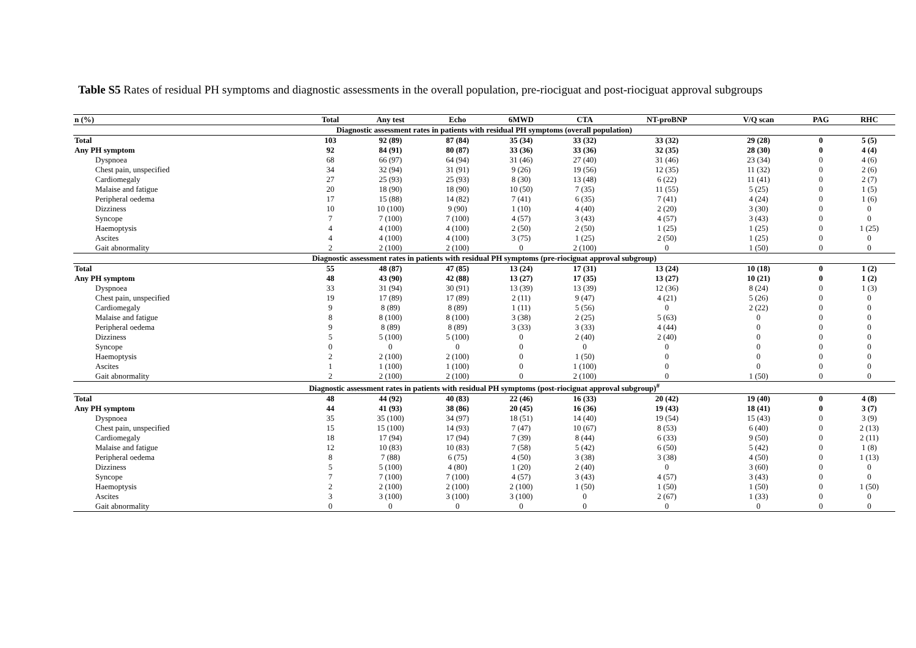Table S5 Rates of residual PH symptoms and diagnostic assessments in the overall population, pre-riociguat and post-riociguat approval subgroups
| n (%) | Total | Any test | Echo | 6MWD | CTA | NT-proBNP | V/Q scan | PAG | RHC |
| --- | --- | --- | --- | --- | --- | --- | --- | --- | --- |
| Diagnostic assessment rates in patients with residual PH symptoms (overall population) | | | | | | | | | |
| Total | 103 | 92 (89) | 87 (84) | 35 (34) | 33 (32) | 33 (32) | 29 (28) | 0 | 5 (5) |
| Any PH symptom | 92 | 84 (91) | 80 (87) | 33 (36) | 33 (36) | 32 (35) | 28 (30) | 0 | 4 (4) |
| Dyspnoea | 68 | 66 (97) | 64 (94) | 31 (46) | 27 (40) | 31 (46) | 23 (34) | 0 | 4 (6) |
| Chest pain, unspecified | 34 | 32 (94) | 31 (91) | 9 (26) | 19 (56) | 12 (35) | 11 (32) | 0 | 2 (6) |
| Cardiomegaly | 27 | 25 (93) | 25 (93) | 8 (30) | 13 (48) | 6 (22) | 11 (41) | 0 | 2 (7) |
| Malaise and fatigue | 20 | 18 (90) | 18 (90) | 10 (50) | 7 (35) | 11 (55) | 5 (25) | 0 | 1 (5) |
| Peripheral oedema | 17 | 15 (88) | 14 (82) | 7 (41) | 6 (35) | 7 (41) | 4 (24) | 0 | 1 (6) |
| Dizziness | 10 | 10 (100) | 9 (90) | 1 (10) | 4 (40) | 2 (20) | 3 (30) | 0 | 0 |
| Syncope | 7 | 7 (100) | 7 (100) | 4 (57) | 3 (43) | 4 (57) | 3 (43) | 0 | 0 |
| Haemoptysis | 4 | 4 (100) | 4 (100) | 2 (50) | 2 (50) | 1 (25) | 1 (25) | 0 | 1 (25) |
| Ascites | 4 | 4 (100) | 4 (100) | 3 (75) | 1 (25) | 2 (50) | 1 (25) | 0 | 0 |
| Gait abnormality | 2 | 2 (100) | 2 (100) | 0 | 2 (100) | 0 | 1 (50) | 0 | 0 |
| Diagnostic assessment rates in patients with residual PH symptoms (pre-riociguat approval subgroup) | | | | | | | | | |
| Total | 55 | 48 (87) | 47 (85) | 13 (24) | 17 (31) | 13 (24) | 10 (18) | 0 | 1 (2) |
| Any PH symptom | 48 | 43 (90) | 42 (88) | 13 (27) | 17 (35) | 13 (27) | 10 (21) | 0 | 1 (2) |
| Dyspnoea | 33 | 31 (94) | 30 (91) | 13 (39) | 13 (39) | 12 (36) | 8 (24) | 0 | 1 (3) |
| Chest pain, unspecified | 19 | 17 (89) | 17 (89) | 2 (11) | 9 (47) | 4 (21) | 5 (26) | 0 | 0 |
| Cardiomegaly | 9 | 8 (89) | 8 (89) | 1 (11) | 5 (56) | 0 | 2 (22) | 0 | 0 |
| Malaise and fatigue | 8 | 8 (100) | 8 (100) | 3 (38) | 2 (25) | 5 (63) | 0 | 0 | 0 |
| Peripheral oedema | 9 | 8 (89) | 8 (89) | 3 (33) | 3 (33) | 4 (44) | 0 | 0 | 0 |
| Dizziness | 5 | 5 (100) | 5 (100) | 0 | 2 (40) | 2 (40) | 0 | 0 | 0 |
| Syncope | 0 | 0 | 0 | 0 | 0 | 0 | 0 | 0 | 0 |
| Haemoptysis | 2 | 2 (100) | 2 (100) | 0 | 1 (50) | 0 | 0 | 0 | 0 |
| Ascites | 1 | 1 (100) | 1 (100) | 0 | 1 (100) | 0 | 0 | 0 | 0 |
| Gait abnormality | 2 | 2 (100) | 2 (100) | 0 | 2 (100) | 0 | 1 (50) | 0 | 0 |
| Diagnostic assessment rates in patients with residual PH symptoms (post-riociguat approval subgroup)<sup>#</sup> | | | | | | | | | |
| Total | 48 | 44 (92) | 40 (83) | 22 (46) | 16 (33) | 20 (42) | 19 (40) | 0 | 4 (8) |
| Any PH symptom | 44 | 41 (93) | 38 (86) | 20 (45) | 16 (36) | 19 (43) | 18 (41) | 0 | 3 (7) |
| Dyspnoea | 35 | 35 (100) | 34 (97) | 18 (51) | 14 (40) | 19 (54) | 15 (43) | 0 | 3 (9) |
| Chest pain, unspecified | 15 | 15 (100) | 14 (93) | 7 (47) | 10 (67) | 8 (53) | 6 (40) | 0 | 2 (13) |
| Cardiomegaly | 18 | 17 (94) | 17 (94) | 7 (39) | 8 (44) | 6 (33) | 9 (50) | 0 | 2 (11) |
| Malaise and fatigue | 12 | 10 (83) | 10 (83) | 7 (58) | 5 (42) | 6 (50) | 5 (42) | 0 | 1 (8) |
| Peripheral oedema | 8 | 7 (88) | 6 (75) | 4 (50) | 3 (38) | 3 (38) | 4 (50) | 0 | 1 (13) |
| Dizziness | 5 | 5 (100) | 4 (80) | 1 (20) | 2 (40) | 0 | 3 (60) | 0 | 0 |
| Syncope | 7 | 7 (100) | 7 (100) | 4 (57) | 3 (43) | 4 (57) | 3 (43) | 0 | 0 |
| Haemoptysis | 2 | 2 (100) | 2 (100) | 2 (100) | 1 (50) | 1 (50) | 1 (50) | 0 | 1 (50) |
| Ascites | 3 | 3 (100) | 3 (100) | 3 (100) | 0 | 2 (67) | 1 (33) | 0 | 0 |
| Gait abnormality | 0 | 0 | 0 | 0 | 0 | 0 | 0 | 0 | 0 |